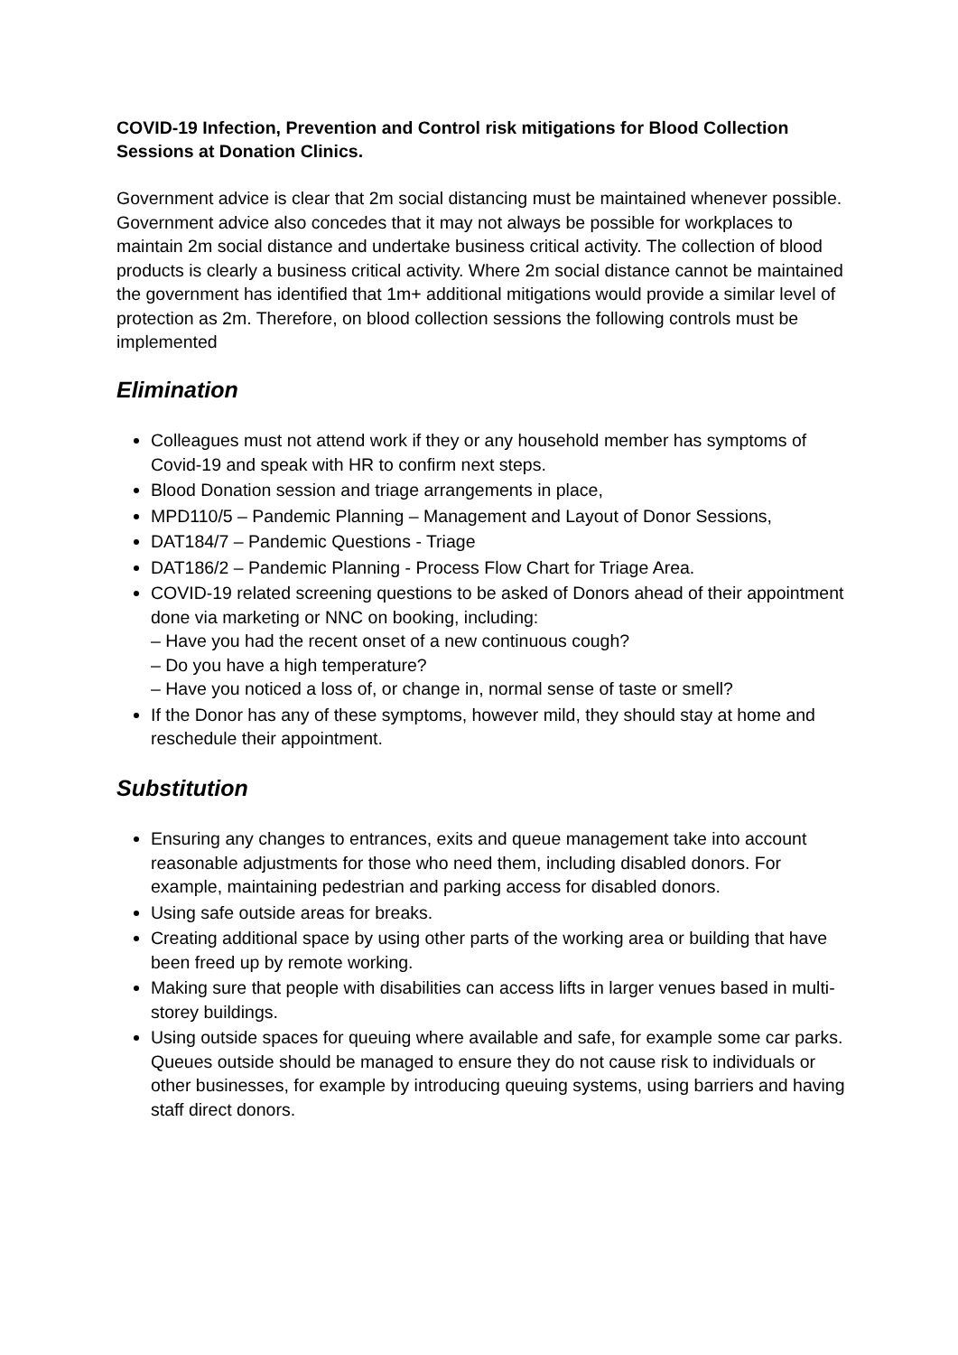COVID-19 Infection, Prevention and Control risk mitigations for Blood Collection Sessions at Donation Clinics.
Government advice is clear that 2m social distancing must be maintained whenever possible. Government advice also concedes that it may not always be possible for workplaces to maintain 2m social distance and undertake business critical activity. The collection of blood products is clearly a business critical activity. Where 2m social distance cannot be maintained the government has identified that 1m+ additional mitigations would provide a similar level of protection as 2m. Therefore, on blood collection sessions the following controls must be implemented
Elimination
Colleagues must not attend work if they or any household member has symptoms of Covid-19 and speak with HR to confirm next steps.
Blood Donation session and triage arrangements in place,
MPD110/5 – Pandemic Planning – Management and Layout of Donor Sessions,
DAT184/7 – Pandemic Questions - Triage
DAT186/2 – Pandemic Planning - Process Flow Chart for Triage Area.
COVID-19 related screening questions to be asked of Donors ahead of their appointment done via marketing or NNC on booking, including:
– Have you had the recent onset of a new continuous cough?
– Do you have a high temperature?
– Have you noticed a loss of, or change in, normal sense of taste or smell?
If the Donor has any of these symptoms, however mild, they should stay at home and reschedule their appointment.
Substitution
Ensuring any changes to entrances, exits and queue management take into account reasonable adjustments for those who need them, including disabled donors. For example, maintaining pedestrian and parking access for disabled donors.
Using safe outside areas for breaks.
Creating additional space by using other parts of the working area or building that have been freed up by remote working.
Making sure that people with disabilities can access lifts in larger venues based in multi-storey buildings.
Using outside spaces for queuing where available and safe, for example some car parks. Queues outside should be managed to ensure they do not cause risk to individuals or other businesses, for example by introducing queuing systems, using barriers and having staff direct donors.